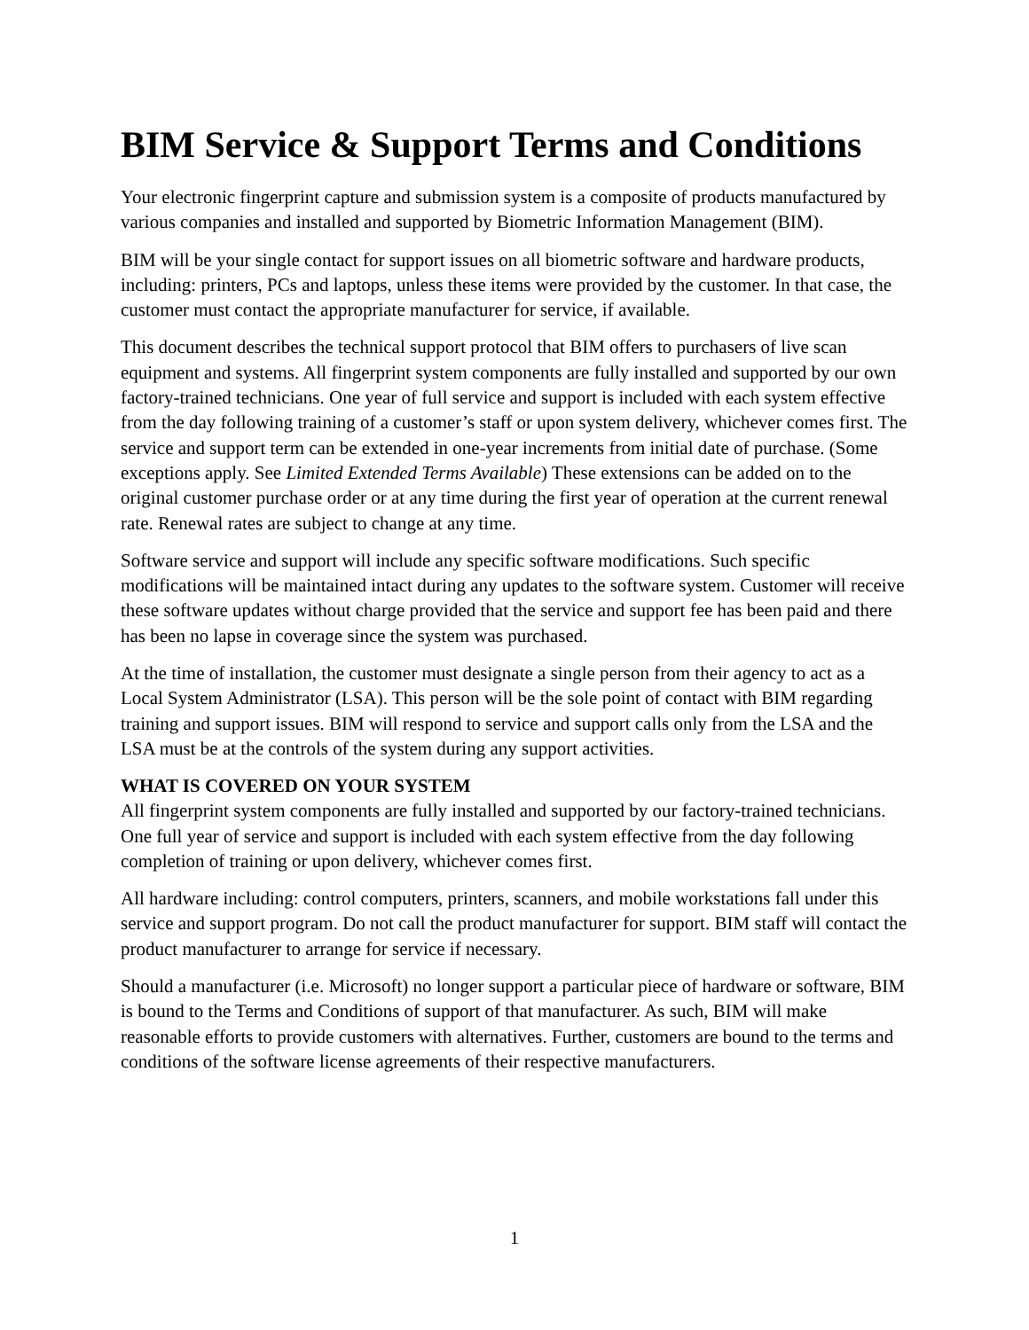BIM Service & Support Terms and Conditions
Your electronic fingerprint capture and submission system is a composite of products manufactured by various companies and installed and supported by Biometric Information Management (BIM).
BIM will be your single contact for support issues on all biometric software and hardware products, including: printers, PCs and laptops, unless these items were provided by the customer. In that case, the customer must contact the appropriate manufacturer for service, if available.
This document describes the technical support protocol that BIM offers to purchasers of live scan equipment and systems. All fingerprint system components are fully installed and supported by our own factory-trained technicians. One year of full service and support is included with each system effective from the day following training of a customer’s staff or upon system delivery, whichever comes first. The service and support term can be extended in one-year increments from initial date of purchase. (Some exceptions apply. See Limited Extended Terms Available) These extensions can be added on to the original customer purchase order or at any time during the first year of operation at the current renewal rate. Renewal rates are subject to change at any time.
Software service and support will include any specific software modifications. Such specific modifications will be maintained intact during any updates to the software system. Customer will receive these software updates without charge provided that the service and support fee has been paid and there has been no lapse in coverage since the system was purchased.
At the time of installation, the customer must designate a single person from their agency to act as a Local System Administrator (LSA). This person will be the sole point of contact with BIM regarding training and support issues. BIM will respond to service and support calls only from the LSA and the LSA must be at the controls of the system during any support activities.
WHAT IS COVERED ON YOUR SYSTEM
All fingerprint system components are fully installed and supported by our factory-trained technicians. One full year of service and support is included with each system effective from the day following completion of training or upon delivery, whichever comes first.
All hardware including: control computers, printers, scanners, and mobile workstations fall under this service and support program. Do not call the product manufacturer for support. BIM staff will contact the product manufacturer to arrange for service if necessary.
Should a manufacturer (i.e. Microsoft) no longer support a particular piece of hardware or software, BIM is bound to the Terms and Conditions of support of that manufacturer. As such, BIM will make reasonable efforts to provide customers with alternatives. Further, customers are bound to the terms and conditions of the software license agreements of their respective manufacturers.
1